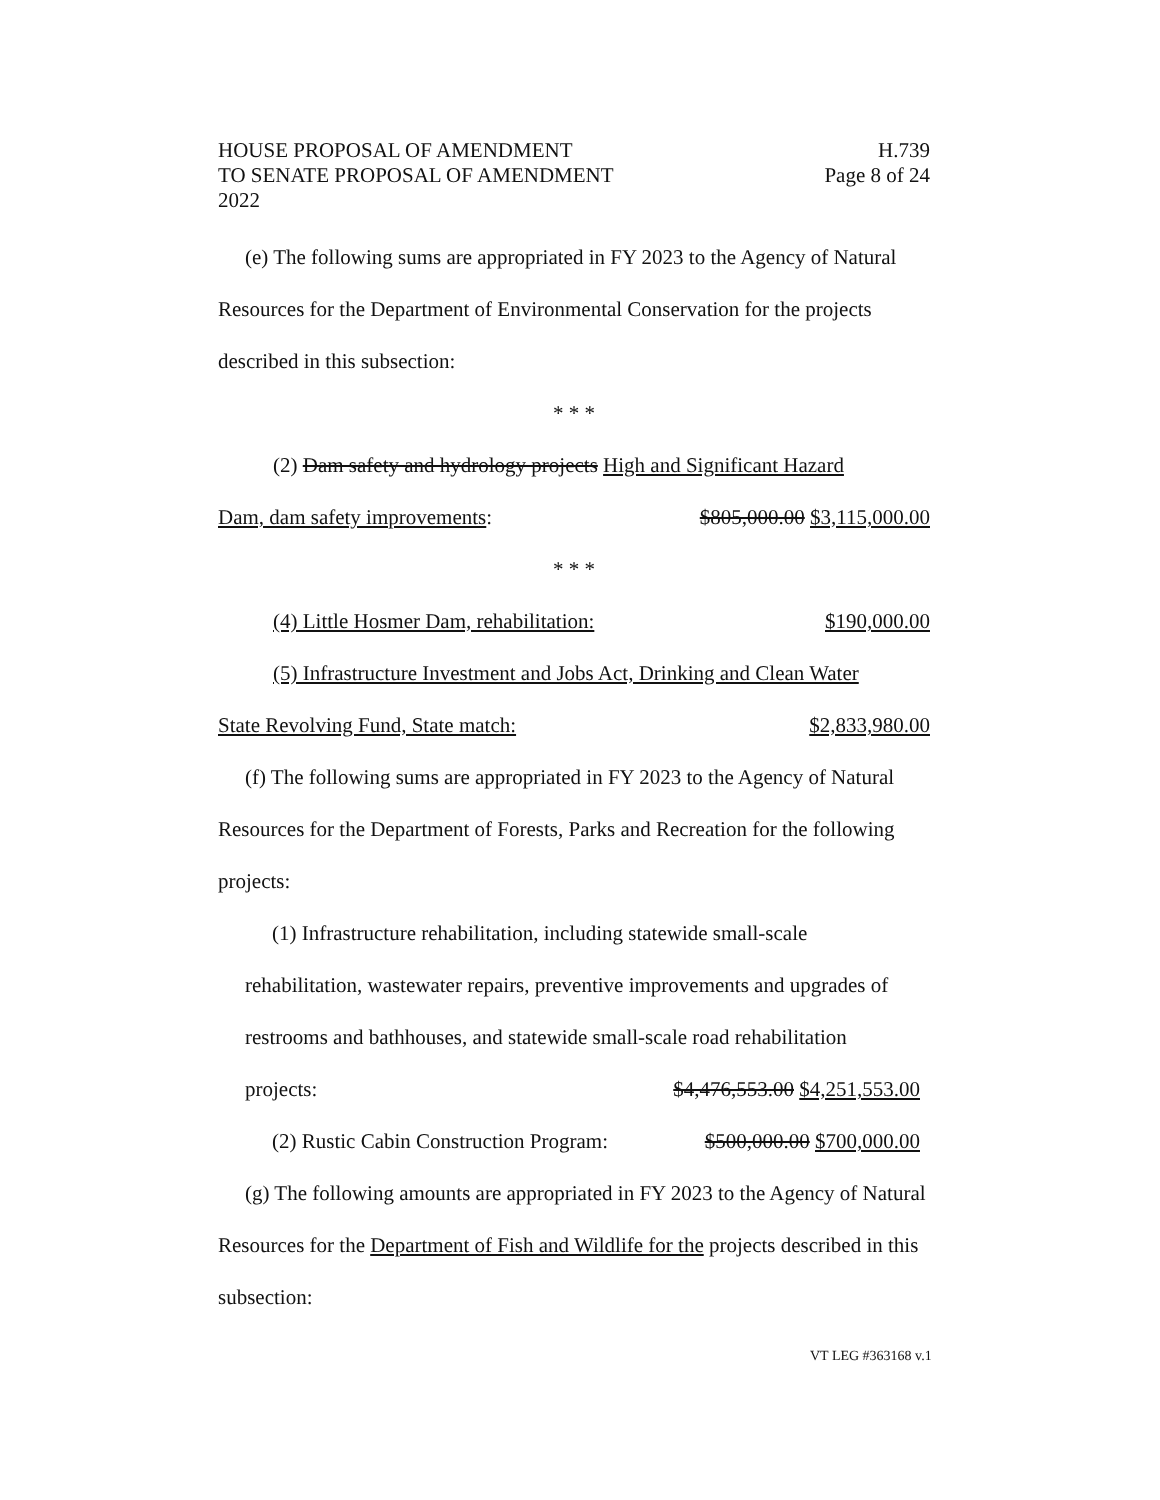HOUSE PROPOSAL OF AMENDMENT H.739
TO SENATE PROPOSAL OF AMENDMENT Page 8 of 24
2022
(e) The following sums are appropriated in FY 2023 to the Agency of Natural Resources for the Department of Environmental Conservation for the projects described in this subsection:
* * *
(2) Dam safety and hydrology projects High and Significant Hazard
Dam, dam safety improvements: $805,000.00 $3,115,000.00
* * *
(4) Little Hosmer Dam, rehabilitation: $190,000.00
(5) Infrastructure Investment and Jobs Act, Drinking and Clean Water
State Revolving Fund, State match: $2,833,980.00
(f) The following sums are appropriated in FY 2023 to the Agency of Natural Resources for the Department of Forests, Parks and Recreation for the following projects:
(1) Infrastructure rehabilitation, including statewide small-scale rehabilitation, wastewater repairs, preventive improvements and upgrades of restrooms and bathhouses, and statewide small-scale road rehabilitation
projects: $4,476,553.00 $4,251,553.00
(2) Rustic Cabin Construction Program: $500,000.00 $700,000.00
(g) The following amounts are appropriated in FY 2023 to the Agency of Natural Resources for the Department of Fish and Wildlife for the projects described in this subsection:
VT LEG #363168 v.1